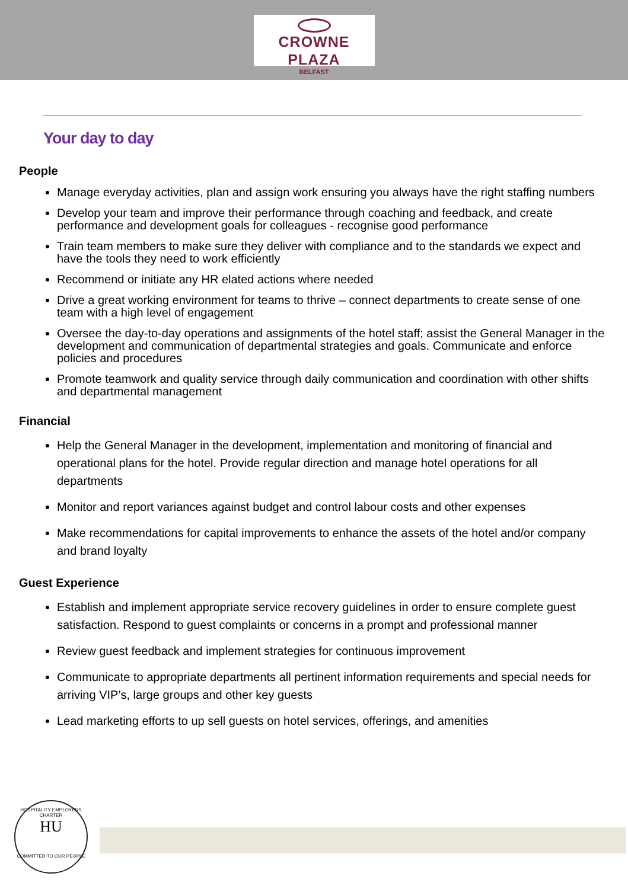CROWNE PLAZA
BELFAST
Your day to day
People
Manage everyday activities, plan and assign work ensuring you always have the right staffing numbers
Develop your team and improve their performance through coaching and feedback, and create performance and development goals for colleagues - recognise good performance
Train team members to make sure they deliver with compliance and to the standards we expect and have the tools they need to work efficiently
Recommend or initiate any HR elated actions where needed
Drive a great working environment for teams to thrive – connect departments to create sense of one team with a high level of engagement
Oversee the day-to-day operations and assignments of the hotel staff; assist the General Manager in the development and communication of departmental strategies and goals. Communicate and enforce policies and procedures
Promote teamwork and quality service through daily communication and coordination with other shifts and departmental management
Financial
Help the General Manager in the development, implementation and monitoring of financial and operational plans for the hotel. Provide regular direction and manage hotel operations for all departments
Monitor and report variances against budget and control labour costs and other expenses
Make recommendations for capital improvements to enhance the assets of the hotel and/or company and brand loyalty
Guest Experience
Establish and implement appropriate service recovery guidelines in order to ensure complete guest satisfaction. Respond to guest complaints or concerns in a prompt and professional manner
Review guest feedback and implement strategies for continuous improvement
Communicate to appropriate departments all pertinent information requirements and special needs for arriving VIP’s, large groups and other key guests
Lead marketing efforts to up sell guests on hotel services, offerings, and amenities
HOSPITALITY EMPLOYERS CHARTER
HU
COMMITTED TO OUR PEOPLE